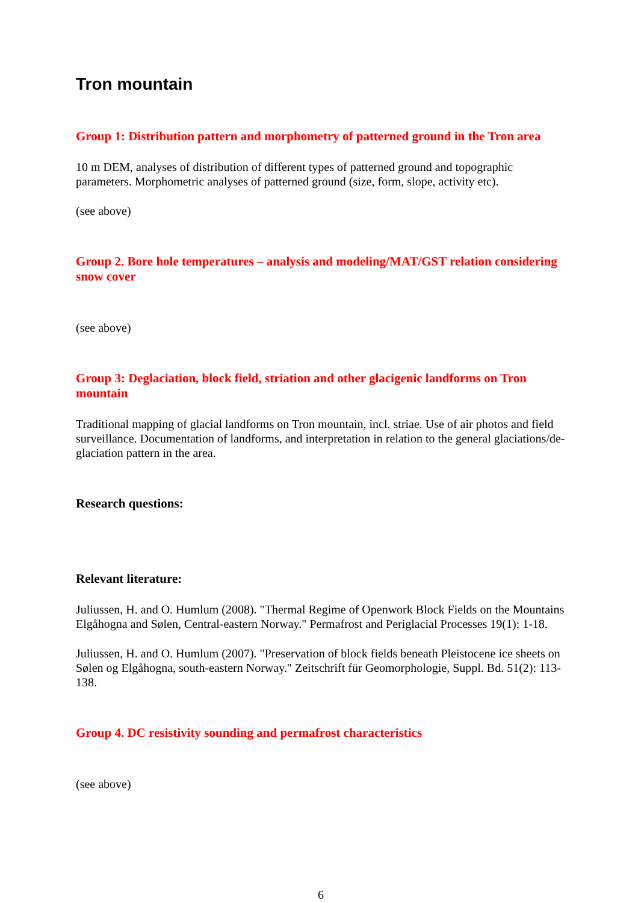Tron mountain
Group 1: Distribution pattern and morphometry of patterned ground in the Tron area
10 m DEM, analyses of distribution of different types of patterned ground and topographic parameters. Morphometric analyses of patterned ground (size, form, slope, activity etc).
(see above)
Group 2. Bore hole temperatures – analysis and modeling/MAT/GST relation considering snow cover
(see above)
Group 3: Deglaciation, block field, striation and other glacigenic landforms on Tron mountain
Traditional mapping of glacial landforms on Tron mountain, incl. striae. Use of air photos and field surveillance. Documentation of landforms, and interpretation in relation to the general glaciations/de-glaciation pattern in the area.
Research questions:
Relevant literature:
Juliussen, H. and O. Humlum (2008). "Thermal Regime of Openwork Block Fields on the Mountains Elgåhogna and Sølen, Central-eastern Norway." Permafrost and Periglacial Processes 19(1): 1-18.
Juliussen, H. and O. Humlum (2007). "Preservation of block fields beneath Pleistocene ice sheets on Sølen og Elgåhogna, south-eastern Norway." Zeitschrift für Geomorphologie, Suppl. Bd. 51(2): 113-138.
Group 4. DC resistivity sounding and permafrost characteristics
(see above)
6